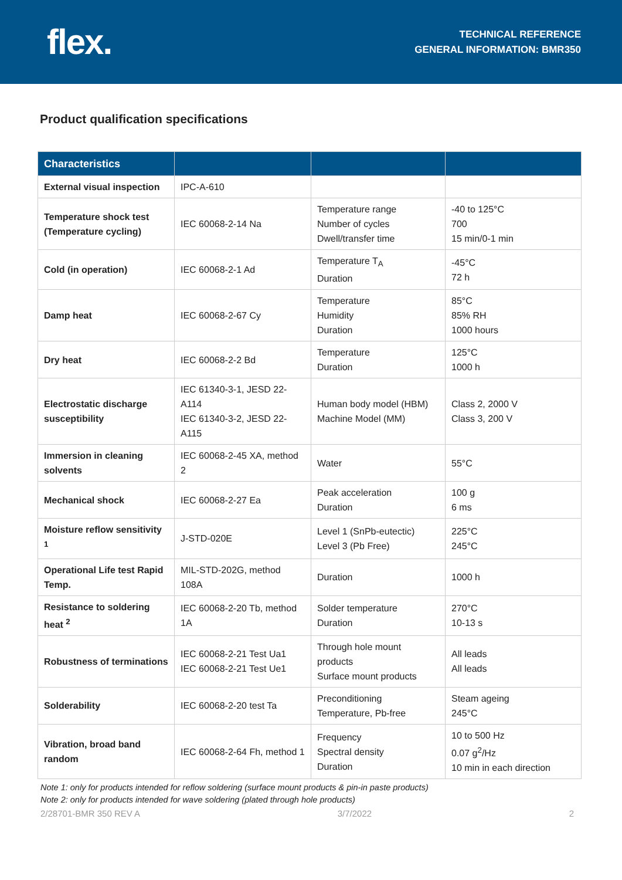flex.
TECHNICAL REFERENCE
GENERAL INFORMATION: BMR350
Product qualification specifications
| Characteristics | | | |
| --- | --- | --- | --- |
| External visual inspection | IPC-A-610 | | |
| Temperature shock test (Temperature cycling) | IEC 60068-2-14 Na | Temperature range Number of cycles Dwell/transfer time | -40 to 125°C 700 15 min/0-1 min |
| Cold (in operation) | IEC 60068-2-1 Ad | Temperature T<sub>A</sub> Duration | -45°C 72 h |
| Damp heat | IEC 60068-2-67 Cy | Temperature Humidity Duration | 85°C 85% RH 1000 hours |
| Dry heat | IEC 60068-2-2 Bd | Temperature Duration | 125°C 1000 h |
| Electrostatic discharge susceptibility | IEC 61340-3-1, JESD 22-A114 IEC 61340-3-2, JESD 22-A115 | Human body model (HBM) Machine Model (MM) | Class 2, 2000 V Class 3, 200 V |
| Immersion in cleaning solvents | IEC 60068-2-45 XA, method 2 | Water | 55°C |
| Mechanical shock | IEC 60068-2-27 Ea | Peak acceleration Duration | 100 g 6 ms |
| Moisture reflow sensitivity <sup>1</sup> | J-STD-020E | Level 1 (SnPb-eutectic) Level 3 (Pb Free) | 225°C 245°C |
| Operational Life test Rapid Temp. | MIL-STD-202G, method 108A | Duration | 1000 h |
| Resistance to soldering heat <sup>2</sup> | IEC 60068-2-20 Tb, method 1A | Solder temperature Duration | 270°C 10-13 s |
| Robustness of terminations | IEC 60068-2-21 Test Ua1 IEC 60068-2-21 Test Ue1 | Through hole mount products Surface mount products | All leads All leads |
| Solderability | IEC 60068-2-20 test Ta | Preconditioning Temperature, Pb-free | Steam ageing 245°C |
| Vibration, broad band random | IEC 60068-2-64 Fh, method 1 | Frequency Spectral density Duration | 10 to 500 Hz 0.07 g<sup>2</sup>/Hz 10 min in each direction |
Note 1: only for products intended for reflow soldering (surface mount products & pin-in paste products)
Note 2: only for products intended for wave soldering (plated through hole products)
2/28701-BMR 350 REV A 3/7/2022 2